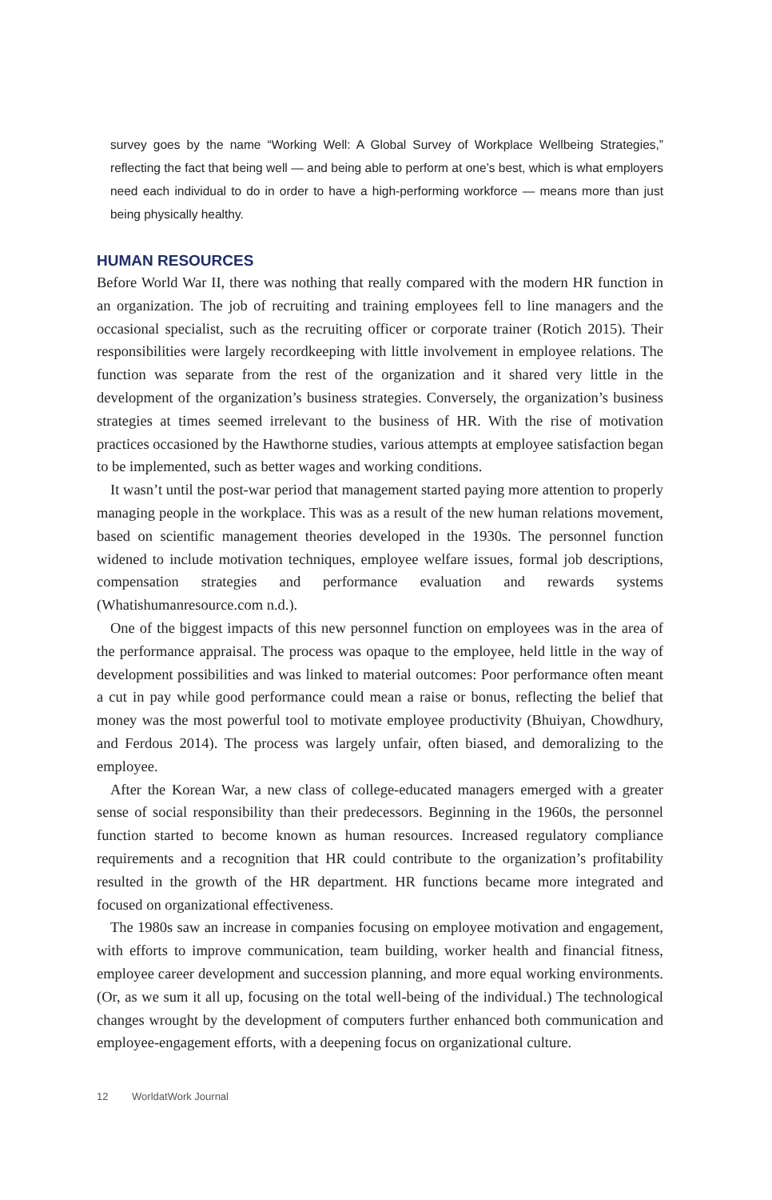survey goes by the name “Working Well: A Global Survey of Workplace Wellbeing Strategies,” reflecting the fact that being well — and being able to perform at one’s best, which is what employers need each individual to do in order to have a high-performing workforce — means more than just being physically healthy.
HUMAN RESOURCES
Before World War II, there was nothing that really compared with the modern HR function in an organization. The job of recruiting and training employees fell to line managers and the occasional specialist, such as the recruiting officer or corporate trainer (Rotich 2015). Their responsibilities were largely recordkeeping with little involvement in employee relations. The function was separate from the rest of the organization and it shared very little in the development of the organization’s business strategies. Conversely, the organization’s business strategies at times seemed irrelevant to the business of HR. With the rise of motivation practices occasioned by the Hawthorne studies, various attempts at employee satisfaction began to be implemented, such as better wages and working conditions.
It wasn’t until the post-war period that management started paying more attention to properly managing people in the workplace. This was as a result of the new human relations movement, based on scientific management theories developed in the 1930s. The personnel function widened to include motivation techniques, employee welfare issues, formal job descriptions, compensation strategies and performance evaluation and rewards systems (Whatishumanresource.com n.d.).
One of the biggest impacts of this new personnel function on employees was in the area of the performance appraisal. The process was opaque to the employee, held little in the way of development possibilities and was linked to material outcomes: Poor performance often meant a cut in pay while good performance could mean a raise or bonus, reflecting the belief that money was the most powerful tool to motivate employee productivity (Bhuiyan, Chowdhury, and Ferdous 2014). The process was largely unfair, often biased, and demoralizing to the employee.
After the Korean War, a new class of college-educated managers emerged with a greater sense of social responsibility than their predecessors. Beginning in the 1960s, the personnel function started to become known as human resources. Increased regulatory compliance requirements and a recognition that HR could contribute to the organization’s profitability resulted in the growth of the HR department. HR functions became more integrated and focused on organizational effectiveness.
The 1980s saw an increase in companies focusing on employee motivation and engagement, with efforts to improve communication, team building, worker health and financial fitness, employee career development and succession planning, and more equal working environments. (Or, as we sum it all up, focusing on the total well-being of the individual.) The technological changes wrought by the development of computers further enhanced both communication and employee-engagement efforts, with a deepening focus on organizational culture.
12 WorldatWork Journal